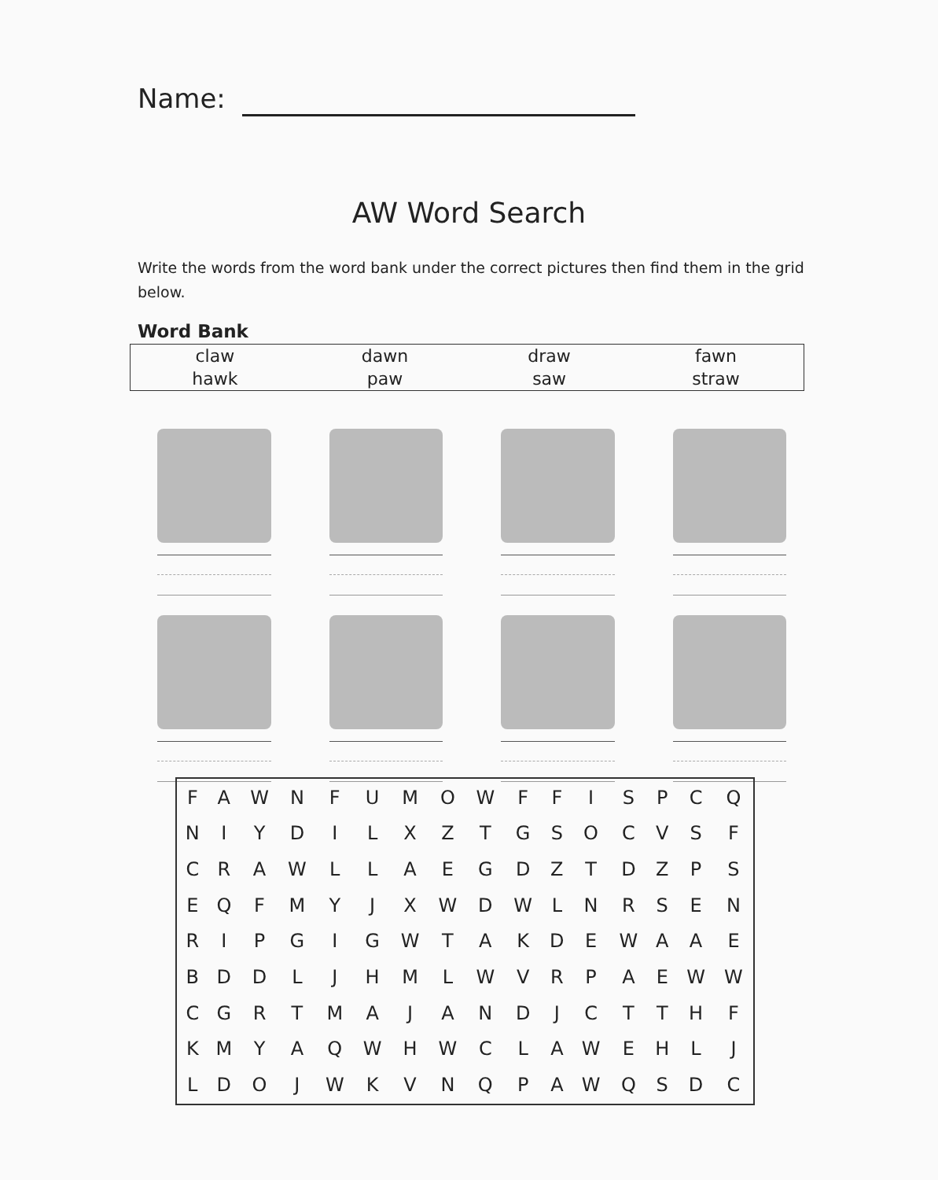Name:
AW Word Search
Write the words from the word bank under the correct pictures then find them in the grid below.
Word Bank
| claw | dawn | draw | fawn |
| hawk | paw | saw | straw |
| F | A | W | N | F | U | M | O | W | F | F | I | S | P | C | Q |
| N | I | Y | D | I | L | X | Z | T | G | S | O | C | V | S | F |
| C | R | A | W | L | L | A | E | G | D | Z | T | D | Z | P | S |
| E | Q | F | M | Y | J | X | W | D | W | L | N | R | S | E | N |
| R | I | P | G | I | G | W | T | A | K | D | E | W | A | A | E |
| B | D | D | L | J | H | M | L | W | V | R | P | A | E | W | W |
| C | G | R | T | M | A | J | A | N | D | J | C | T | T | H | F |
| K | M | Y | A | Q | W | H | W | C | L | A | W | E | H | L | J |
| L | D | O | J | W | K | V | N | Q | P | A | W | Q | S | D | C |